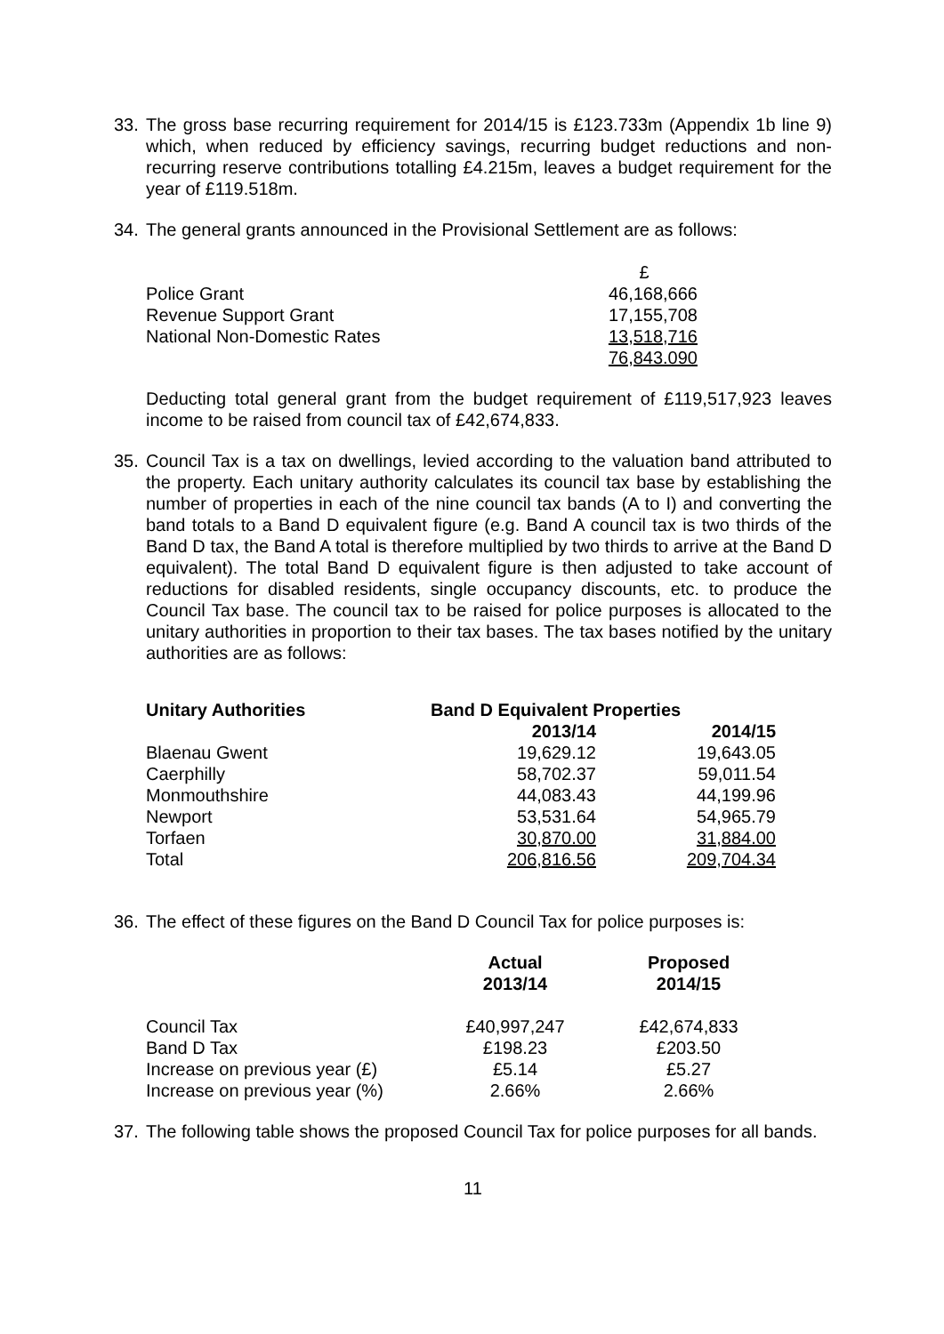33. The gross base recurring requirement for 2014/15 is £123.733m (Appendix 1b line 9) which, when reduced by efficiency savings, recurring budget reductions and non-recurring reserve contributions totalling £4.215m, leaves a budget requirement for the year of £119.518m.
34. The general grants announced in the Provisional Settlement are as follows:
| | £ |
| Police Grant | 46,168,666 |
| Revenue Support Grant | 17,155,708 |
| National Non-Domestic Rates | 13,518,716 |
| | 76,843.090 |
Deducting total general grant from the budget requirement of £119,517,923 leaves income to be raised from council tax of £42,674,833.
35. Council Tax is a tax on dwellings, levied according to the valuation band attributed to the property. Each unitary authority calculates its council tax base by establishing the number of properties in each of the nine council tax bands (A to I) and converting the band totals to a Band D equivalent figure (e.g. Band A council tax is two thirds of the Band D tax, the Band A total is therefore multiplied by two thirds to arrive at the Band D equivalent). The total Band D equivalent figure is then adjusted to take account of reductions for disabled residents, single occupancy discounts, etc. to produce the Council Tax base. The council tax to be raised for police purposes is allocated to the unitary authorities in proportion to their tax bases. The tax bases notified by the unitary authorities are as follows:
| Unitary Authorities | Band D Equivalent Properties | |
| --- | --- | --- |
| | 2013/14 | 2014/15 |
| Blaenau Gwent | 19,629.12 | 19,643.05 |
| Caerphilly | 58,702.37 | 59,011.54 |
| Monmouthshire | 44,083.43 | 44,199.96 |
| Newport | 53,531.64 | 54,965.79 |
| Torfaen | 30,870.00 | 31,884.00 |
| Total | 206,816.56 | 209,704.34 |
36. The effect of these figures on the Band D Council Tax for police purposes is:
| | Actual 2013/14 | Proposed 2014/15 |
| Council Tax | £40,997,247 | £42,674,833 |
| Band D Tax | £198.23 | £203.50 |
| Increase on previous year (£) | £5.14 | £5.27 |
| Increase on previous year (%) | 2.66% | 2.66% |
37. The following table shows the proposed Council Tax for police purposes for all bands.
11